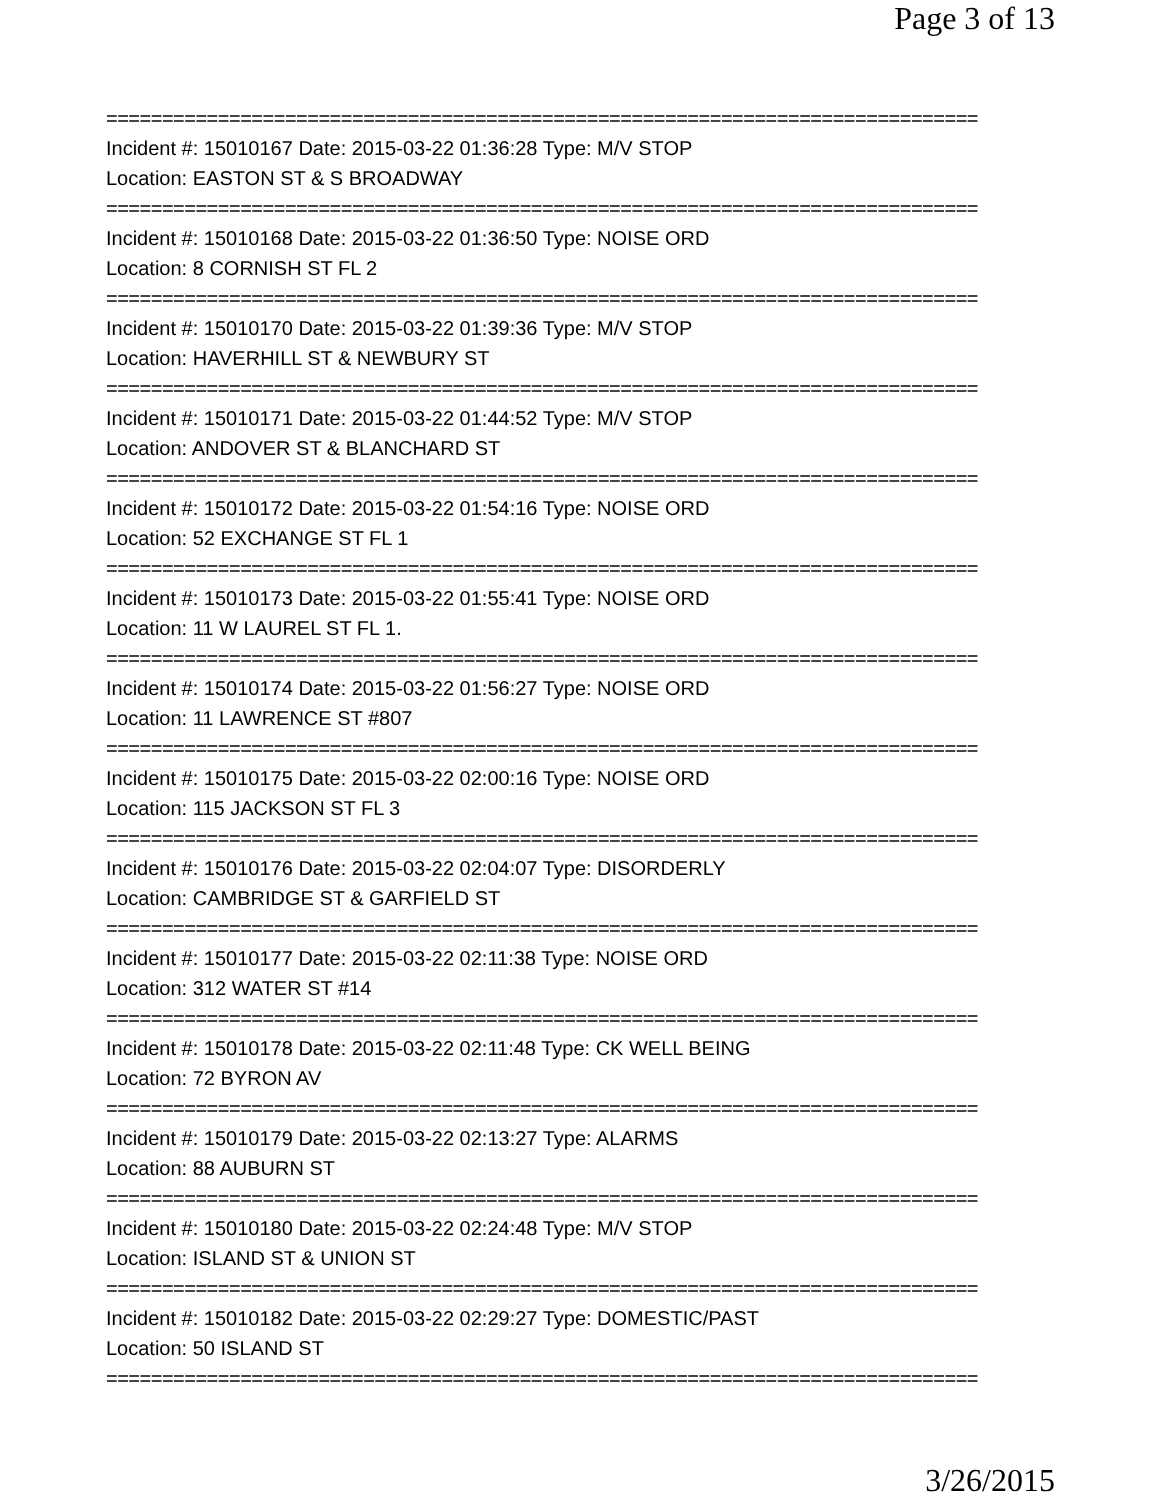Page 3 of 13
==============================================================================
Incident #: 15010167 Date: 2015-03-22 01:36:28 Type: M/V STOP
Location: EASTON ST & S BROADWAY
==============================================================================
Incident #: 15010168 Date: 2015-03-22 01:36:50 Type: NOISE ORD
Location: 8 CORNISH ST FL 2
==============================================================================
Incident #: 15010170 Date: 2015-03-22 01:39:36 Type: M/V STOP
Location: HAVERHILL ST & NEWBURY ST
==============================================================================
Incident #: 15010171 Date: 2015-03-22 01:44:52 Type: M/V STOP
Location: ANDOVER ST & BLANCHARD ST
==============================================================================
Incident #: 15010172 Date: 2015-03-22 01:54:16 Type: NOISE ORD
Location: 52 EXCHANGE ST FL 1
==============================================================================
Incident #: 15010173 Date: 2015-03-22 01:55:41 Type: NOISE ORD
Location: 11 W LAUREL ST FL 1.
==============================================================================
Incident #: 15010174 Date: 2015-03-22 01:56:27 Type: NOISE ORD
Location: 11 LAWRENCE ST #807
==============================================================================
Incident #: 15010175 Date: 2015-03-22 02:00:16 Type: NOISE ORD
Location: 115 JACKSON ST FL 3
==============================================================================
Incident #: 15010176 Date: 2015-03-22 02:04:07 Type: DISORDERLY
Location: CAMBRIDGE ST & GARFIELD ST
==============================================================================
Incident #: 15010177 Date: 2015-03-22 02:11:38 Type: NOISE ORD
Location: 312 WATER ST #14
==============================================================================
Incident #: 15010178 Date: 2015-03-22 02:11:48 Type: CK WELL BEING
Location: 72 BYRON AV
==============================================================================
Incident #: 15010179 Date: 2015-03-22 02:13:27 Type: ALARMS
Location: 88 AUBURN ST
==============================================================================
Incident #: 15010180 Date: 2015-03-22 02:24:48 Type: M/V STOP
Location: ISLAND ST & UNION ST
==============================================================================
Incident #: 15010182 Date: 2015-03-22 02:29:27 Type: DOMESTIC/PAST
Location: 50 ISLAND ST
==============================================================================
3/26/2015